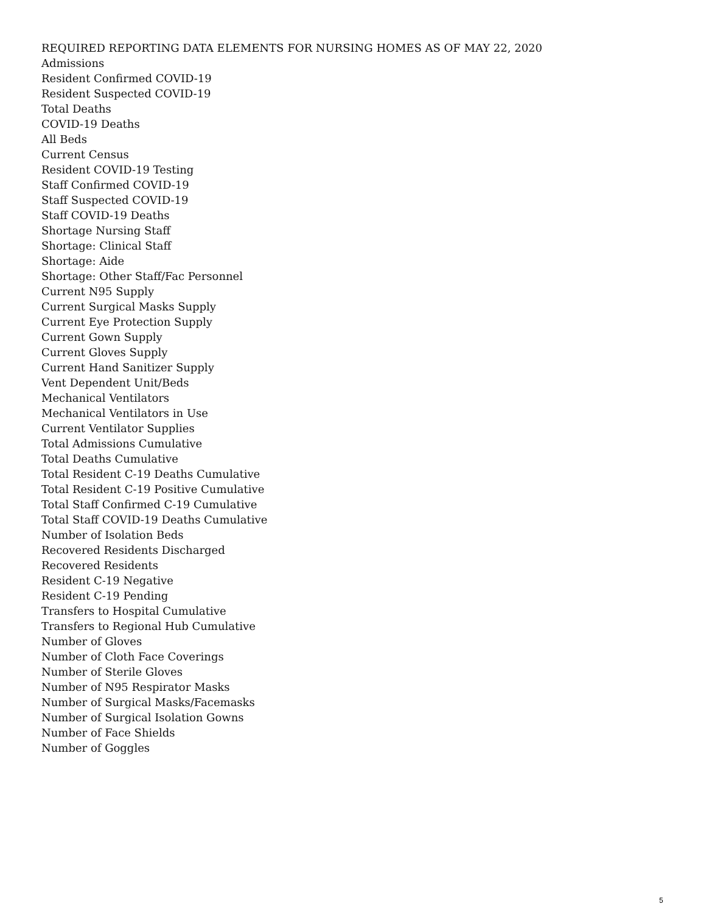REQUIRED REPORTING DATA ELEMENTS FOR NURSING HOMES AS OF MAY 22, 2020
Admissions
Resident Confirmed COVID-19
Resident Suspected COVID-19
Total Deaths
COVID-19 Deaths
All Beds
Current Census
Resident COVID-19 Testing
Staff Confirmed COVID-19
Staff Suspected COVID-19
Staff COVID-19 Deaths
Shortage Nursing Staff
Shortage: Clinical Staff
Shortage: Aide
Shortage: Other Staff/Fac Personnel
Current N95 Supply
Current Surgical Masks Supply
Current Eye Protection Supply
Current Gown Supply
Current Gloves Supply
Current Hand Sanitizer Supply
Vent Dependent Unit/Beds
Mechanical Ventilators
Mechanical Ventilators in Use
Current Ventilator Supplies
Total Admissions Cumulative
Total Deaths Cumulative
Total Resident C-19 Deaths Cumulative
Total Resident C-19 Positive Cumulative
Total Staff Confirmed C-19 Cumulative
Total Staff COVID-19 Deaths Cumulative
Number of Isolation Beds
Recovered Residents Discharged
Recovered Residents
Resident C-19 Negative
Resident C-19 Pending
Transfers to Hospital Cumulative
Transfers to Regional Hub Cumulative
Number of Gloves
Number of Cloth Face Coverings
Number of Sterile Gloves
Number of N95 Respirator Masks
Number of Surgical Masks/Facemasks
Number of Surgical Isolation Gowns
Number of Face Shields
Number of Goggles
5